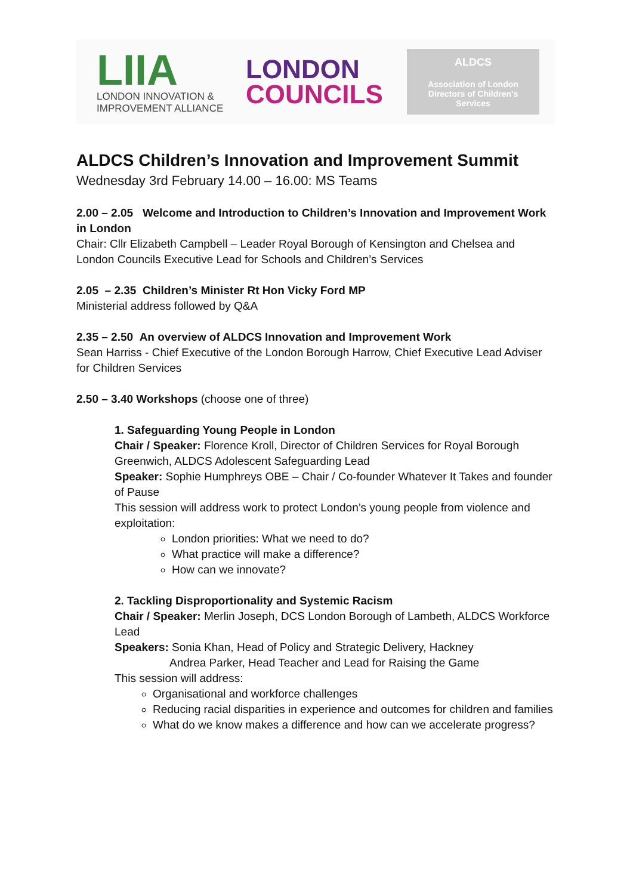LIIA
LONDON INNOVATION &
IMPROVEMENT ALLIANCE
LONDON
COUNCILS
ALDCS
Association of London
Directors of Children's
Services
ALDCS Children’s Innovation and Improvement Summit
Wednesday 3rd February 14.00 – 16.00: MS Teams
2.00 – 2.05 Welcome and Introduction to Children’s Innovation and Improvement Work in London
Chair: Cllr Elizabeth Campbell – Leader Royal Borough of Kensington and Chelsea and London Councils Executive Lead for Schools and Children’s Services
2.05 – 2.35 Children’s Minister Rt Hon Vicky Ford MP
Ministerial address followed by Q&A
2.35 – 2.50 An overview of ALDCS Innovation and Improvement Work
Sean Harriss - Chief Executive of the London Borough Harrow, Chief Executive Lead Adviser for Children Services
2.50 – 3.40 Workshops (choose one of three)
1. Safeguarding Young People in London
Chair / Speaker: Florence Kroll, Director of Children Services for Royal Borough Greenwich, ALDCS Adolescent Safeguarding Lead
Speaker: Sophie Humphreys OBE – Chair / Co-founder Whatever It Takes and founder of Pause
This session will address work to protect London’s young people from violence and exploitation:
London priorities: What we need to do?
What practice will make a difference?
How can we innovate?
2. Tackling Disproportionality and Systemic Racism
Chair / Speaker: Merlin Joseph, DCS London Borough of Lambeth, ALDCS Workforce Lead
Speakers: Sonia Khan, Head of Policy and Strategic Delivery, Hackney
Andrea Parker, Head Teacher and Lead for Raising the Game
This session will address:
Organisational and workforce challenges
Reducing racial disparities in experience and outcomes for children and families
What do we know makes a difference and how can we accelerate progress?